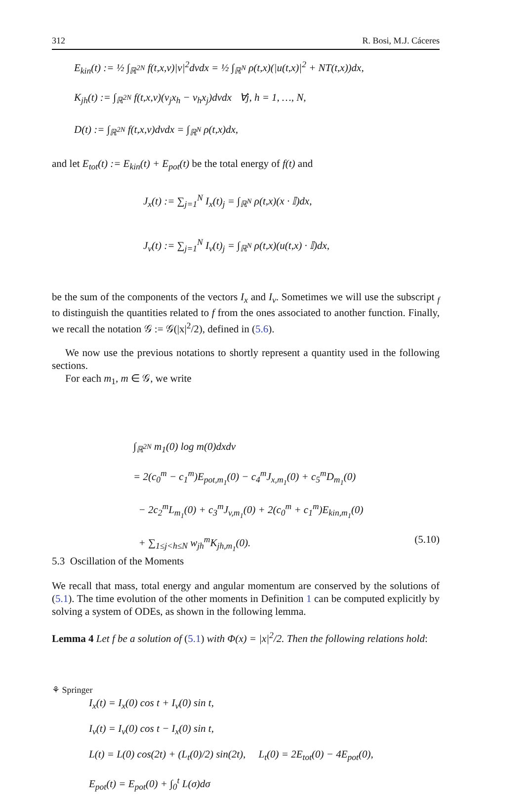312 R. Bosi, M.J. Cáceres
E<sub>kin</sub>(t) := ½ ∫<sub>ℝ<sup>2N</sup></sub> f(t,x,v)|v|<sup>2</sup>dvdx = ½ ∫<sub>ℝ<sup>N</sup></sub> ρ(t,x)(|u(t,x)|<sup>2</sup> + NT(t,x))dx,
K<sub>jh</sub>(t) := ∫<sub>ℝ<sup>2N</sup></sub> f(t,x,v)(v<sub>j</sub>x<sub>h</sub> − v<sub>h</sub>x<sub>j</sub>)dvdx ∀j, h = 1, …, N,
D(t) := ∫<sub>ℝ<sup>2N</sup></sub> f(t,x,v)dvdx = ∫<sub>ℝ<sup>N</sup></sub> ρ(t,x)dx,
and let E<sub>tot</sub>(t) := E<sub>kin</sub>(t) + E<sub>pot</sub>(t) be the total energy of f(t) and
J<sub>x</sub>(t) := ∑<sub>j=1</sub><sup>N</sup> I<sub>x</sub>(t)<sub>j</sub> = ∫<sub>ℝ<sup>N</sup></sub> ρ(t,x)(x · 𝕀)dx,
J<sub>v</sub>(t) := ∑<sub>j=1</sub><sup>N</sup> I<sub>v</sub>(t)<sub>j</sub> = ∫<sub>ℝ<sup>N</sup></sub> ρ(t,x)(u(t,x) · 𝕀)dx,
be the sum of the components of the vectors I<sub>x</sub> and I<sub>v</sub>. Sometimes we will use the subscript <sub>f</sub> to distinguish the quantities related to f from the ones associated to another function. Finally, we recall the notation 𝒢 := 𝒢(|x|<sup>2</sup>/2), defined in (5.6).
We now use the previous notations to shortly represent a quantity used in the following sections.
For each m<sub>1</sub>, m ∈ 𝒢, we write
∫<sub>ℝ<sup>2N</sup></sub> m<sub>1</sub>(0) log m(0)dxdv
= 2(c<sub>0</sub><sup>m</sup> − c<sub>1</sub><sup>m</sup>)E<sub>pot,m<sub>1</sub></sub>(0) − c<sub>4</sub><sup>m</sup>J<sub>x,m<sub>1</sub></sub>(0) + c<sub>5</sub><sup>m</sup>D<sub>m<sub>1</sub></sub>(0)
− 2c<sub>2</sub><sup>m</sup>L<sub>m<sub>1</sub></sub>(0) + c<sub>3</sub><sup>m</sup>J<sub>v,m<sub>1</sub></sub>(0) + 2(c<sub>0</sub><sup>m</sup> + c<sub>1</sub><sup>m</sup>)E<sub>kin,m<sub>1</sub></sub>(0)
+ ∑<sub>1≤j<h≤N</sub> w<sub>jh</sub><sup>m</sup>K<sub>jh,m<sub>1</sub></sub>(0). (5.10)
5.3 Oscillation of the Moments
We recall that mass, total energy and angular momentum are conserved by the solutions of (5.1). The time evolution of the other moments in Definition 1 can be computed explicitly by solving a system of ODEs, as shown in the following lemma.
Lemma 4 Let f be a solution of (5.1) with Φ(x) = |x|<sup>2</sup>/2. Then the following relations hold:
I<sub>x</sub>(t) = I<sub>x</sub>(0) cos t + I<sub>v</sub>(0) sin t,
I<sub>v</sub>(t) = I<sub>v</sub>(0) cos t − I<sub>x</sub>(0) sin t,
L(t) = L(0) cos(2t) + (L<sub>t</sub>(0)/2) sin(2t), L<sub>t</sub>(0) = 2E<sub>tot</sub>(0) − 4E<sub>pot</sub>(0),
E<sub>pot</sub>(t) = E<sub>pot</sub>(0) + ∫<sub>0</sub><sup>t</sup> L(σ)dσ
⚘ Springer